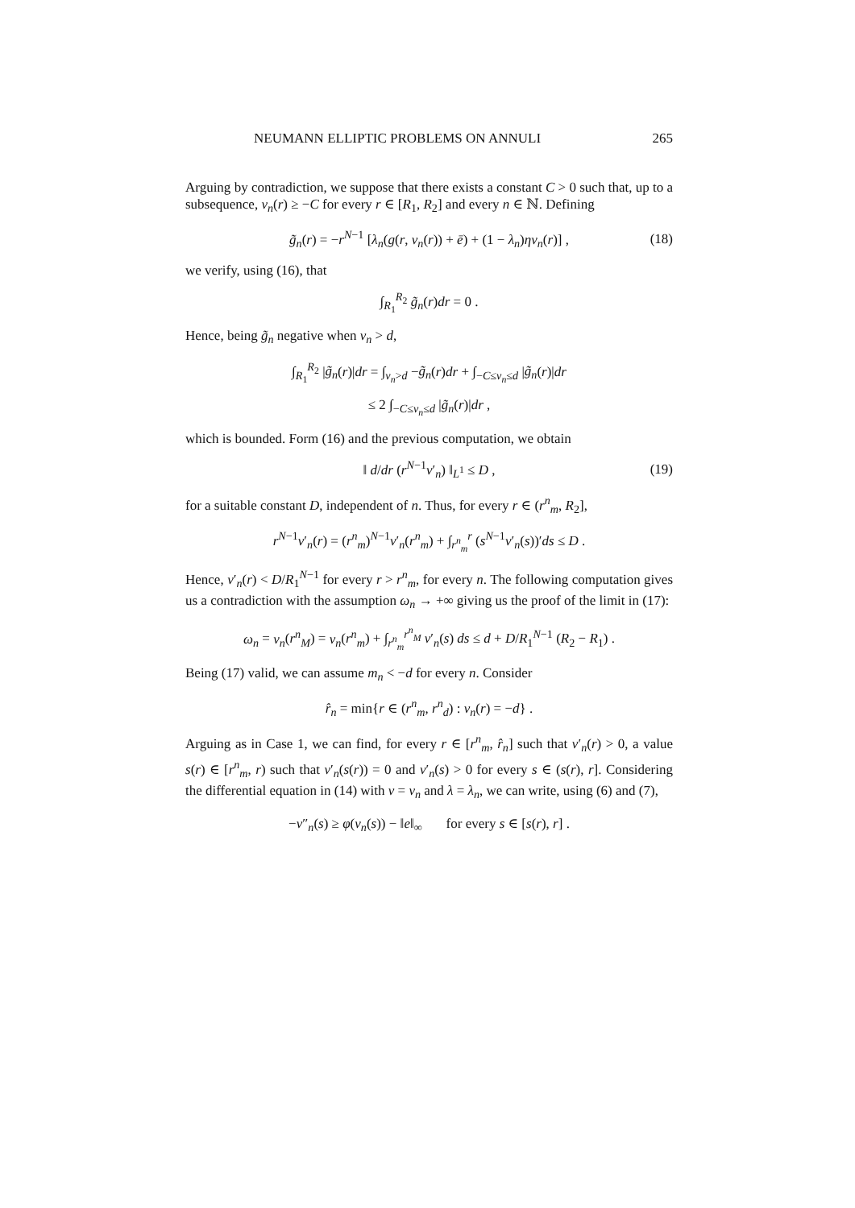NEUMANN ELLIPTIC PROBLEMS ON ANNULI 265
Arguing by contradiction, we suppose that there exists a constant C > 0 such that, up to a subsequence, v<sub>n</sub>(r) ≥ −C for every r ∈ [R<sub>1</sub>, R<sub>2</sub>] and every n ∈ ℕ. Defining
g̃<sub>n</sub>(r) = −r<sup>N−1</sup> [λ<sub>n</sub>(g(r, v<sub>n</sub>(r)) + ē) + (1 − λ<sub>n</sub>)ηv<sub>n</sub>(r)] , (18)
we verify, using (16), that
∫<sub>R<sub>1</sub></sub><sup>R<sub>2</sub></sup> g̃<sub>n</sub>(r)dr = 0 .
Hence, being g̃<sub>n</sub> negative when v<sub>n</sub> > d,
∫<sub>R<sub>1</sub></sub><sup>R<sub>2</sub></sup> |g̃<sub>n</sub>(r)|dr = ∫<sub>v<sub>n</sub>>d</sub> −g̃<sub>n</sub>(r)dr + ∫<sub>−C≤v<sub>n</sub>≤d</sub> |g̃<sub>n</sub>(r)|dr
≤ 2 ∫<sub>−C≤v<sub>n</sub>≤d</sub> |g̃<sub>n</sub>(r)|dr ,
which is bounded. Form (16) and the previous computation, we obtain
‖ d/dr (r<sup>N−1</sup>v′<sub>n</sub>) ‖<sub>L<sup>1</sup></sub> ≤ D , (19)
for a suitable constant D, independent of n. Thus, for every r ∈ (r<sup>n</sup><sub>m</sub>, R<sub>2</sub>],
r<sup>N−1</sup>v′<sub>n</sub>(r) = (r<sup>n</sup><sub>m</sub>)<sup>N−1</sup>v′<sub>n</sub>(r<sup>n</sup><sub>m</sub>) + ∫<sub>r<sup>n</sup><sub>m</sub></sub><sup>r</sup> (s<sup>N−1</sup>v′<sub>n</sub>(s))′ds ≤ D .
Hence, v′<sub>n</sub>(r) < D/R<sub>1</sub><sup>N−1</sup> for every r > r<sup>n</sup><sub>m</sub>, for every n. The following computation gives us a contradiction with the assumption ω<sub>n</sub> → +∞ giving us the proof of the limit in (17):
ω<sub>n</sub> = v<sub>n</sub>(r<sup>n</sup><sub>M</sub>) = v<sub>n</sub>(r<sup>n</sup><sub>m</sub>) + ∫<sub>r<sup>n</sup><sub>m</sub></sub><sup>r<sup>n</sup><sub>M</sub></sup> v′<sub>n</sub>(s) ds ≤ d + D/R<sub>1</sub><sup>N−1</sup> (R<sub>2</sub> − R<sub>1</sub>) .
Being (17) valid, we can assume m<sub>n</sub> < −d for every n. Consider
r̂<sub>n</sub> = min{r ∈ (r<sup>n</sup><sub>m</sub>, r<sup>n</sup><sub>d</sub>) : v<sub>n</sub>(r) = −d} .
Arguing as in Case 1, we can find, for every r ∈ [r<sup>n</sup><sub>m</sub>, r̂<sub>n</sub>] such that v′<sub>n</sub>(r) > 0, a value s(r) ∈ [r<sup>n</sup><sub>m</sub>, r) such that v′<sub>n</sub>(s(r)) = 0 and v′<sub>n</sub>(s) > 0 for every s ∈ (s(r), r]. Considering the differential equation in (14) with v = v<sub>n</sub> and λ = λ<sub>n</sub>, we can write, using (6) and (7),
−v″<sub>n</sub>(s) ≥ φ(v<sub>n</sub>(s)) − ‖e‖<sub>∞</sub> for every s ∈ [s(r), r] .